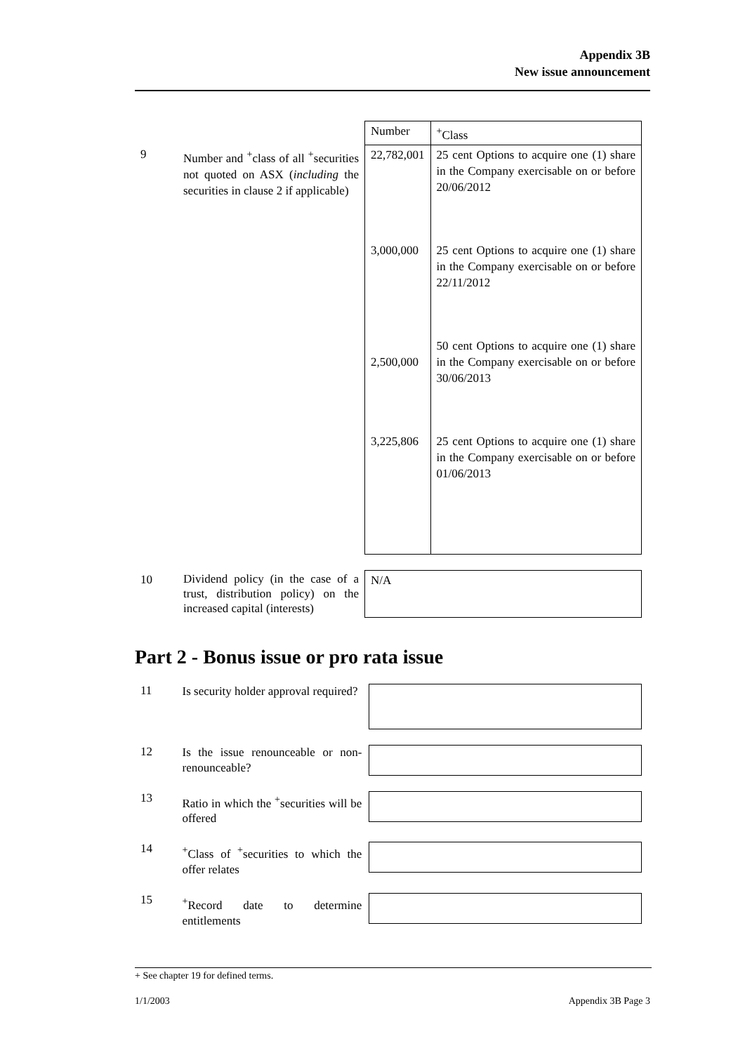Appendix 3B
New issue announcement
| | | Number | <sup>+</sup>Class |
| 9 | Number and <sup>+</sup>class of all <sup>+</sup>securities not quoted on ASX ( including the securities in clause 2 if applicable) | 22,782,001 | 25 cent Options to acquire one (1) share in the Company exercisable on or before 20/06/2012 |
| | | 3,000,000 | 25 cent Options to acquire one (1) share in the Company exercisable on or before 22/11/2012 |
| | | 2,500,000 | 50 cent Options to acquire one (1) share in the Company exercisable on or before 30/06/2013 |
| | | 3,225,806 | 25 cent Options to acquire one (1) share in the Company exercisable on or before 01/06/2013 |
| 10 | Dividend policy (in the case of a trust, distribution policy) on the increased capital (interests) | N/A | |
Part 2 - Bonus issue or pro rata issue
11
Is security holder approval required?
12
Is the issue renounceable or non-renounceable?
13
Ratio in which the <sup>+</sup>securities will be offered
14
<sup>+</sup>Class of <sup>+</sup>securities to which the offer relates
15
<sup>+</sup>Record date to determine entitlements
+ See chapter 19 for defined terms.
1/1/2003 Appendix 3B Page 3